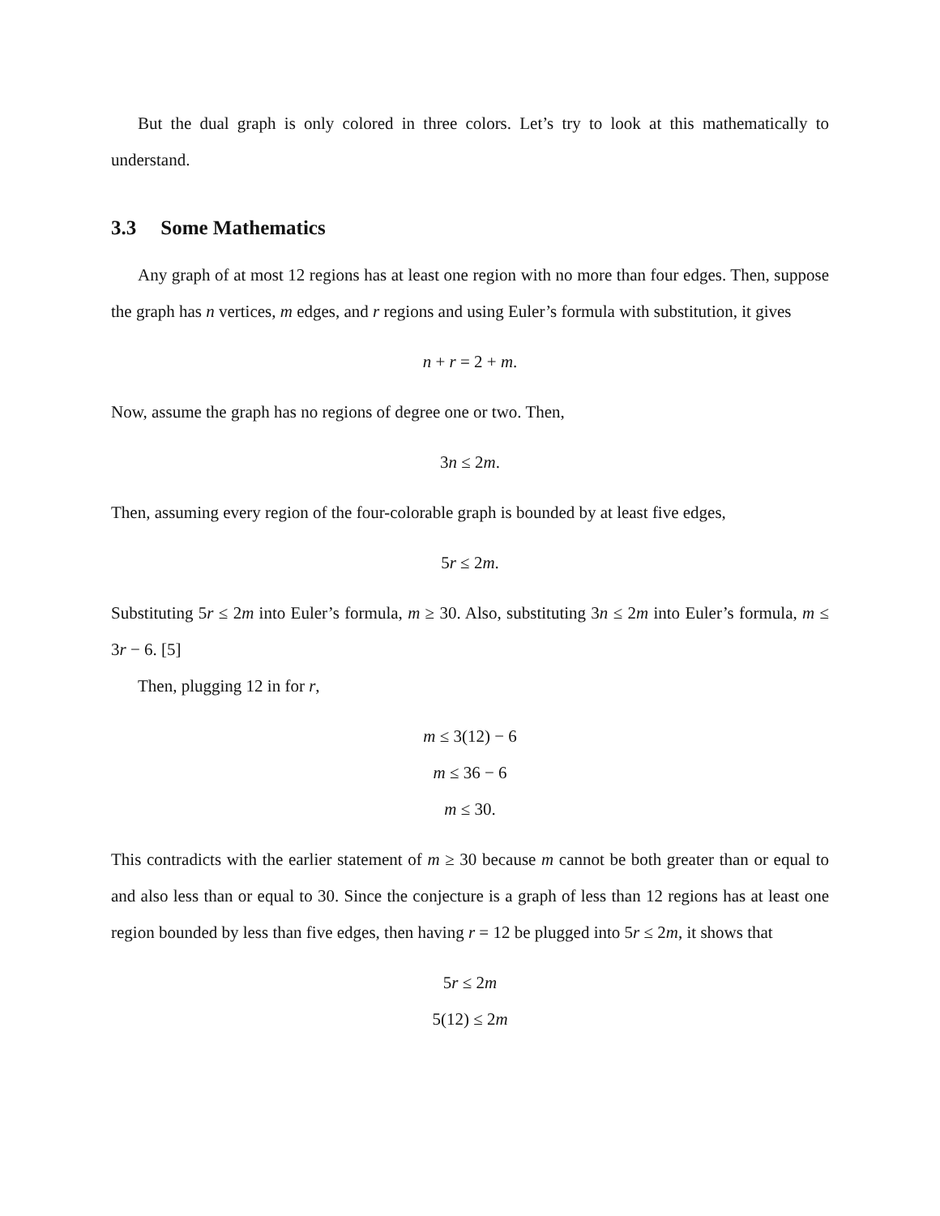But the dual graph is only colored in three colors. Let’s try to look at this mathematically to understand.
3.3 Some Mathematics
Any graph of at most 12 regions has at least one region with no more than four edges. Then, suppose the graph has n vertices, m edges, and r regions and using Euler’s formula with substitution, it gives
n + r = 2 + m.
Now, assume the graph has no regions of degree one or two. Then,
3n ≤ 2m.
Then, assuming every region of the four-colorable graph is bounded by at least five edges,
5r ≤ 2m.
Substituting 5r ≤ 2m into Euler’s formula, m ≥ 30. Also, substituting 3n ≤ 2m into Euler’s formula, m ≤ 3r − 6. [5]
Then, plugging 12 in for r,
m ≤ 3(12) − 6
m ≤ 36 − 6
m ≤ 30.
This contradicts with the earlier statement of m ≥ 30 because m cannot be both greater than or equal to and also less than or equal to 30. Since the conjecture is a graph of less than 12 regions has at least one region bounded by less than five edges, then having r = 12 be plugged into 5r ≤ 2m, it shows that
5r ≤ 2m
5(12) ≤ 2m